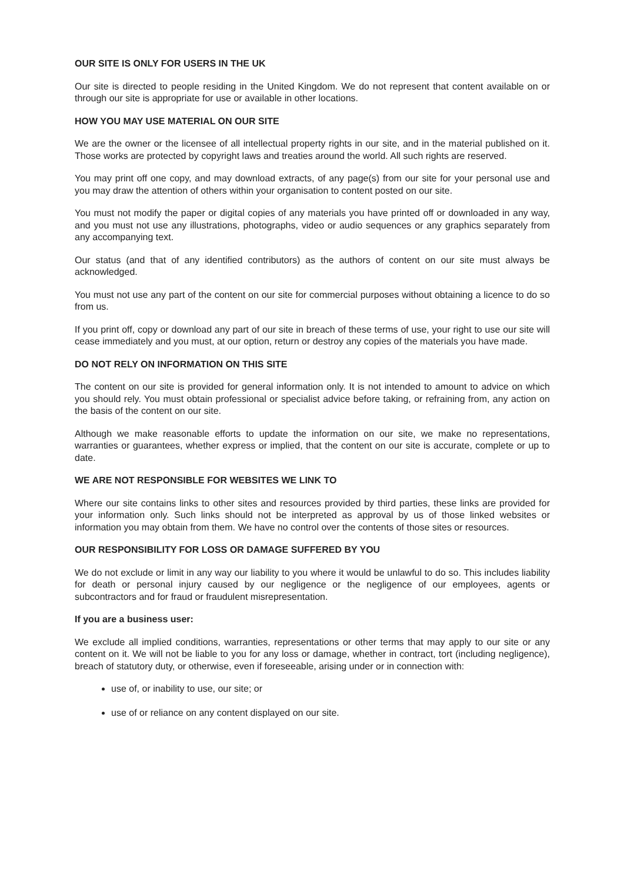OUR SITE IS ONLY FOR USERS IN THE UK
Our site is directed to people residing in the United Kingdom. We do not represent that content available on or through our site is appropriate for use or available in other locations.
HOW YOU MAY USE MATERIAL ON OUR SITE
We are the owner or the licensee of all intellectual property rights in our site, and in the material published on it. Those works are protected by copyright laws and treaties around the world. All such rights are reserved.
You may print off one copy, and may download extracts, of any page(s) from our site for your personal use and you may draw the attention of others within your organisation to content posted on our site.
You must not modify the paper or digital copies of any materials you have printed off or downloaded in any way, and you must not use any illustrations, photographs, video or audio sequences or any graphics separately from any accompanying text.
Our status (and that of any identified contributors) as the authors of content on our site must always be acknowledged.
You must not use any part of the content on our site for commercial purposes without obtaining a licence to do so from us.
If you print off, copy or download any part of our site in breach of these terms of use, your right to use our site will cease immediately and you must, at our option, return or destroy any copies of the materials you have made.
DO NOT RELY ON INFORMATION ON THIS SITE
The content on our site is provided for general information only. It is not intended to amount to advice on which you should rely. You must obtain professional or specialist advice before taking, or refraining from, any action on the basis of the content on our site.
Although we make reasonable efforts to update the information on our site, we make no representations, warranties or guarantees, whether express or implied, that the content on our site is accurate, complete or up to date.
WE ARE NOT RESPONSIBLE FOR WEBSITES WE LINK TO
Where our site contains links to other sites and resources provided by third parties, these links are provided for your information only. Such links should not be interpreted as approval by us of those linked websites or information you may obtain from them. We have no control over the contents of those sites or resources.
OUR RESPONSIBILITY FOR LOSS OR DAMAGE SUFFERED BY YOU
We do not exclude or limit in any way our liability to you where it would be unlawful to do so. This includes liability for death or personal injury caused by our negligence or the negligence of our employees, agents or subcontractors and for fraud or fraudulent misrepresentation.
If you are a business user:
We exclude all implied conditions, warranties, representations or other terms that may apply to our site or any content on it. We will not be liable to you for any loss or damage, whether in contract, tort (including negligence), breach of statutory duty, or otherwise, even if foreseeable, arising under or in connection with:
use of, or inability to use, our site; or
use of or reliance on any content displayed on our site.